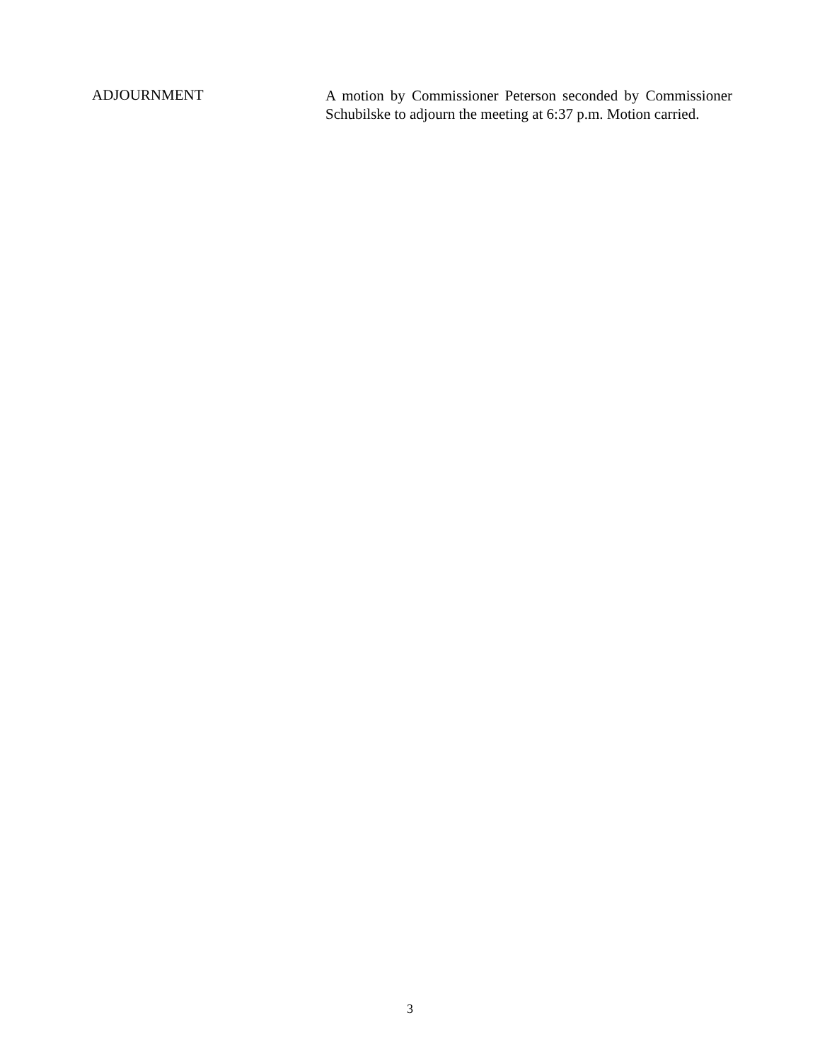ADJOURNMENT
A motion by Commissioner Peterson seconded by Commissioner Schubilske to adjourn the meeting at 6:37 p.m. Motion carried.
3